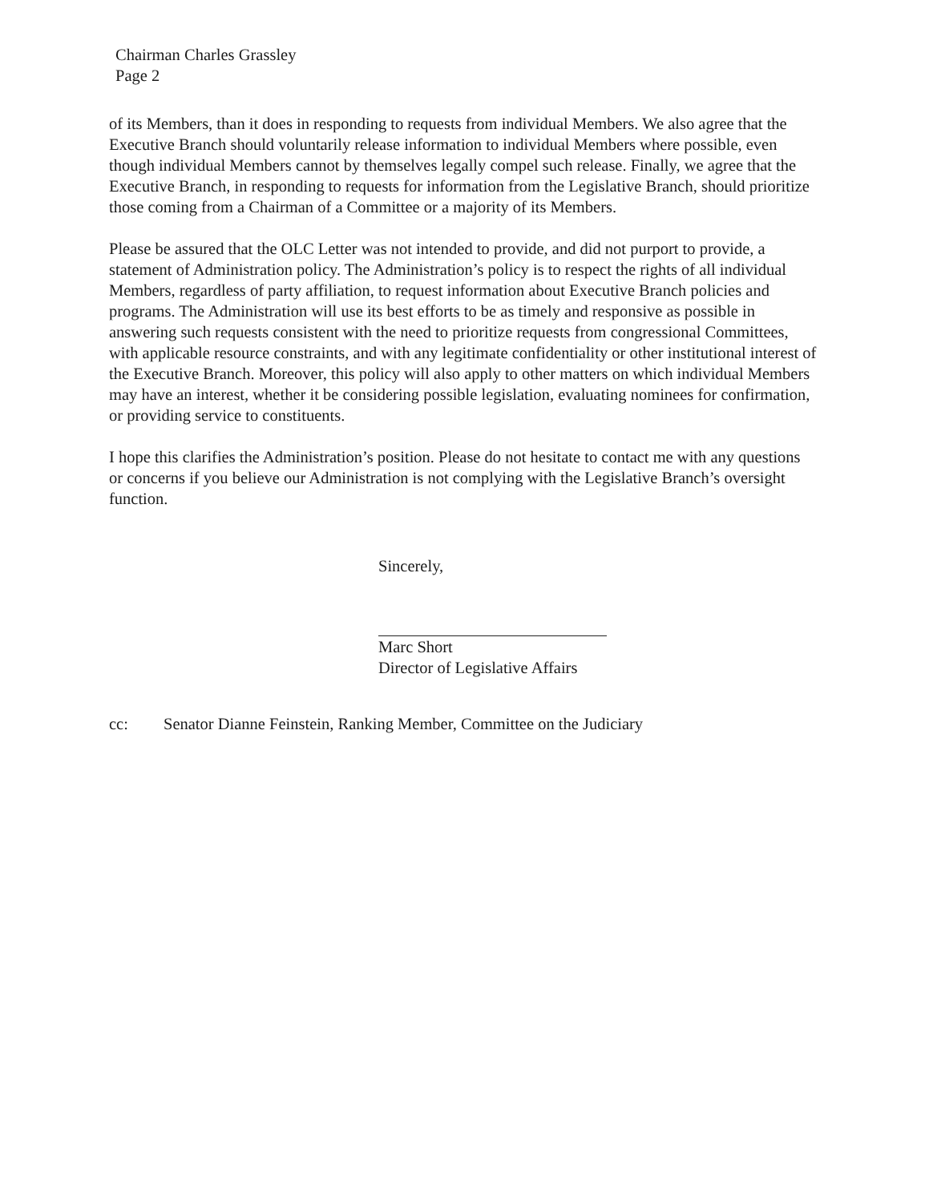Chairman Charles Grassley
Page 2
of its Members, than it does in responding to requests from individual Members. We also agree that the Executive Branch should voluntarily release information to individual Members where possible, even though individual Members cannot by themselves legally compel such release. Finally, we agree that the Executive Branch, in responding to requests for information from the Legislative Branch, should prioritize those coming from a Chairman of a Committee or a majority of its Members.
Please be assured that the OLC Letter was not intended to provide, and did not purport to provide, a statement of Administration policy. The Administration’s policy is to respect the rights of all individual Members, regardless of party affiliation, to request information about Executive Branch policies and programs. The Administration will use its best efforts to be as timely and responsive as possible in answering such requests consistent with the need to prioritize requests from congressional Committees, with applicable resource constraints, and with any legitimate confidentiality or other institutional interest of the Executive Branch. Moreover, this policy will also apply to other matters on which individual Members may have an interest, whether it be considering possible legislation, evaluating nominees for confirmation, or providing service to constituents.
I hope this clarifies the Administration’s position. Please do not hesitate to contact me with any questions or concerns if you believe our Administration is not complying with the Legislative Branch’s oversight function.
Sincerely,
Marc Short
Director of Legislative Affairs
cc: Senator Dianne Feinstein, Ranking Member, Committee on the Judiciary